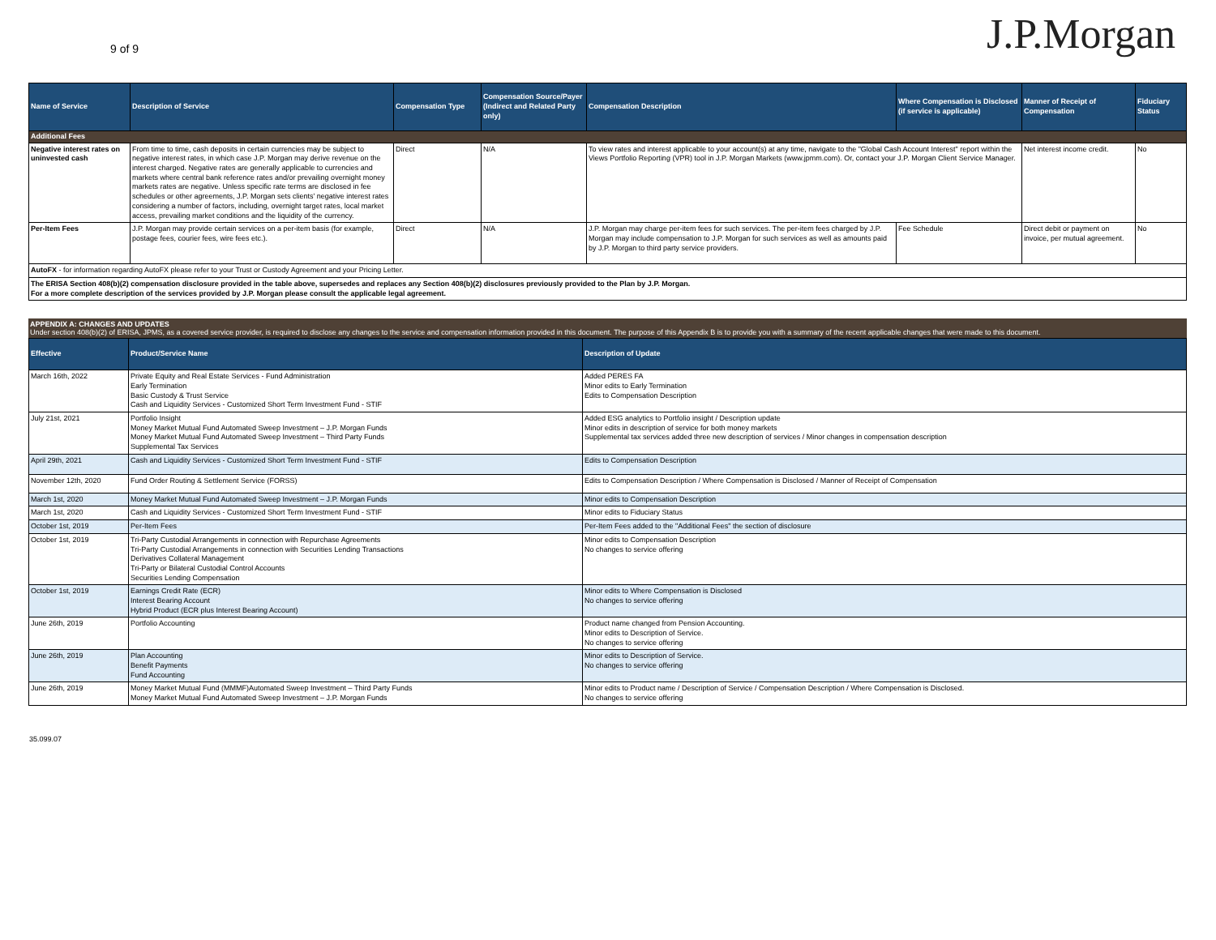9 of 9
J.P.Morgan
| Name of Service | Description of Service | Compensation Type | Compensation Source/Payer (Indirect and Related Party only) | Compensation Description | Where Compensation is Disclosed (if service is applicable) | Manner of Receipt of Compensation | Fiduciary Status |
| --- | --- | --- | --- | --- | --- | --- | --- |
| Additional Fees | | | | | | | |
| Negative interest rates on uninvested cash | From time to time, cash deposits in certain currencies may be subject to negative interest rates, in which case J.P. Morgan may derive revenue on the interest charged. Negative rates are generally applicable to currencies and markets where central bank reference rates and/or prevailing overnight money markets rates are negative. Unless specific rate terms are disclosed in fee schedules or other agreements, J.P. Morgan sets clients' negative interest rates considering a number of factors, including, overnight target rates, local market access, prevailing market conditions and the liquidity of the currency. | Direct | N/A | To view rates and interest applicable to your account(s) at any time, navigate to the "Global Cash Account Interest" report within the Views Portfolio Reporting (VPR) tool in J.P. Morgan Markets (www.jpmm.com). Or, contact your J.P. Morgan Client Service Manager. | | Net interest income credit. | No |
| Per-Item Fees | J.P. Morgan may provide certain services on a per-item basis (for example, postage fees, courier fees, wire fees etc.). | Direct | N/A | J.P. Morgan may charge per-item fees for such services. The per-item fees charged by J.P. Morgan may include compensation to J.P. Morgan for such services as well as amounts paid by J.P. Morgan to third party service providers. | Fee Schedule | Direct debit or payment on invoice, per mutual agreement. | No |
| AutoFX - for information regarding AutoFX please refer to your Trust or Custody Agreement and your Pricing Letter. | | | | | | | |
| The ERISA Section 408(b)(2) compensation disclosure provided in the table above, supersedes and replaces any Section 408(b)(2) disclosures previously provided to the Plan by J.P. Morgan. For a more complete description of the services provided by J.P. Morgan please consult the applicable legal agreement. | | | | | | | |
APPENDIX A: CHANGES AND UPDATES
Under section 408(b)(2) of ERISA, JPMS, as a covered service provider, is required to disclose any changes to the service and compensation information provided in this document. The purpose of this Appendix B is to provide you with a summary of the recent applicable changes that were made to this document.
| Effective | Product/Service Name | Description of Update |
| --- | --- | --- |
| March 16th, 2022 | Private Equity and Real Estate Services - Fund Administration Early Termination Basic Custody & Trust Service Cash and Liquidity Services - Customized Short Term Investment Fund - STIF | Added PERES FA Minor edits to Early Termination Edits to Compensation Description |
| July 21st, 2021 | Portfolio Insight Money Market Mutual Fund Automated Sweep Investment – J.P. Morgan Funds Money Market Mutual Fund Automated Sweep Investment – Third Party Funds Supplemental Tax Services | Added ESG analytics to Portfolio insight / Description update Minor edits in description of service for both money markets Supplemental tax services added three new description of services / Minor changes in compensation description |
| April 29th, 2021 | Cash and Liquidity Services - Customized Short Term Investment Fund - STIF | Edits to Compensation Description |
| November 12th, 2020 | Fund Order Routing & Settlement Service (FORSS) | Edits to Compensation Description / Where Compensation is Disclosed / Manner of Receipt of Compensation |
| March 1st, 2020 | Money Market Mutual Fund Automated Sweep Investment – J.P. Morgan Funds | Minor edits to Compensation Description |
| March 1st, 2020 | Cash and Liquidity Services - Customized Short Term Investment Fund - STIF | Minor edits to Fiduciary Status |
| October 1st, 2019 | Per-Item Fees | Per-Item Fees added to the "Additional Fees" the section of disclosure |
| October 1st, 2019 | Tri-Party Custodial Arrangements in connection with Repurchase Agreements Tri-Party Custodial Arrangements in connection with Securities Lending Transactions Derivatives Collateral Management Tri-Party or Bilateral Custodial Control Accounts Securities Lending Compensation | Minor edits to Compensation Description No changes to service offering |
| October 1st, 2019 | Earnings Credit Rate (ECR) Interest Bearing Account Hybrid Product (ECR plus Interest Bearing Account) | Minor edits to Where Compensation is Disclosed No changes to service offering |
| June 26th, 2019 | Portfolio Accounting | Product name changed from Pension Accounting. Minor edits to Description of Service. No changes to service offering |
| June 26th, 2019 | Plan Accounting Benefit Payments Fund Accounting | Minor edits to Description of Service. No changes to service offering |
| June 26th, 2019 | Money Market Mutual Fund (MMMF)Automated Sweep Investment – Third Party Funds Money Market Mutual Fund Automated Sweep Investment – J.P. Morgan Funds | Minor edits to Product name / Description of Service / Compensation Description / Where Compensation is Disclosed. No changes to service offering |
35.099.07